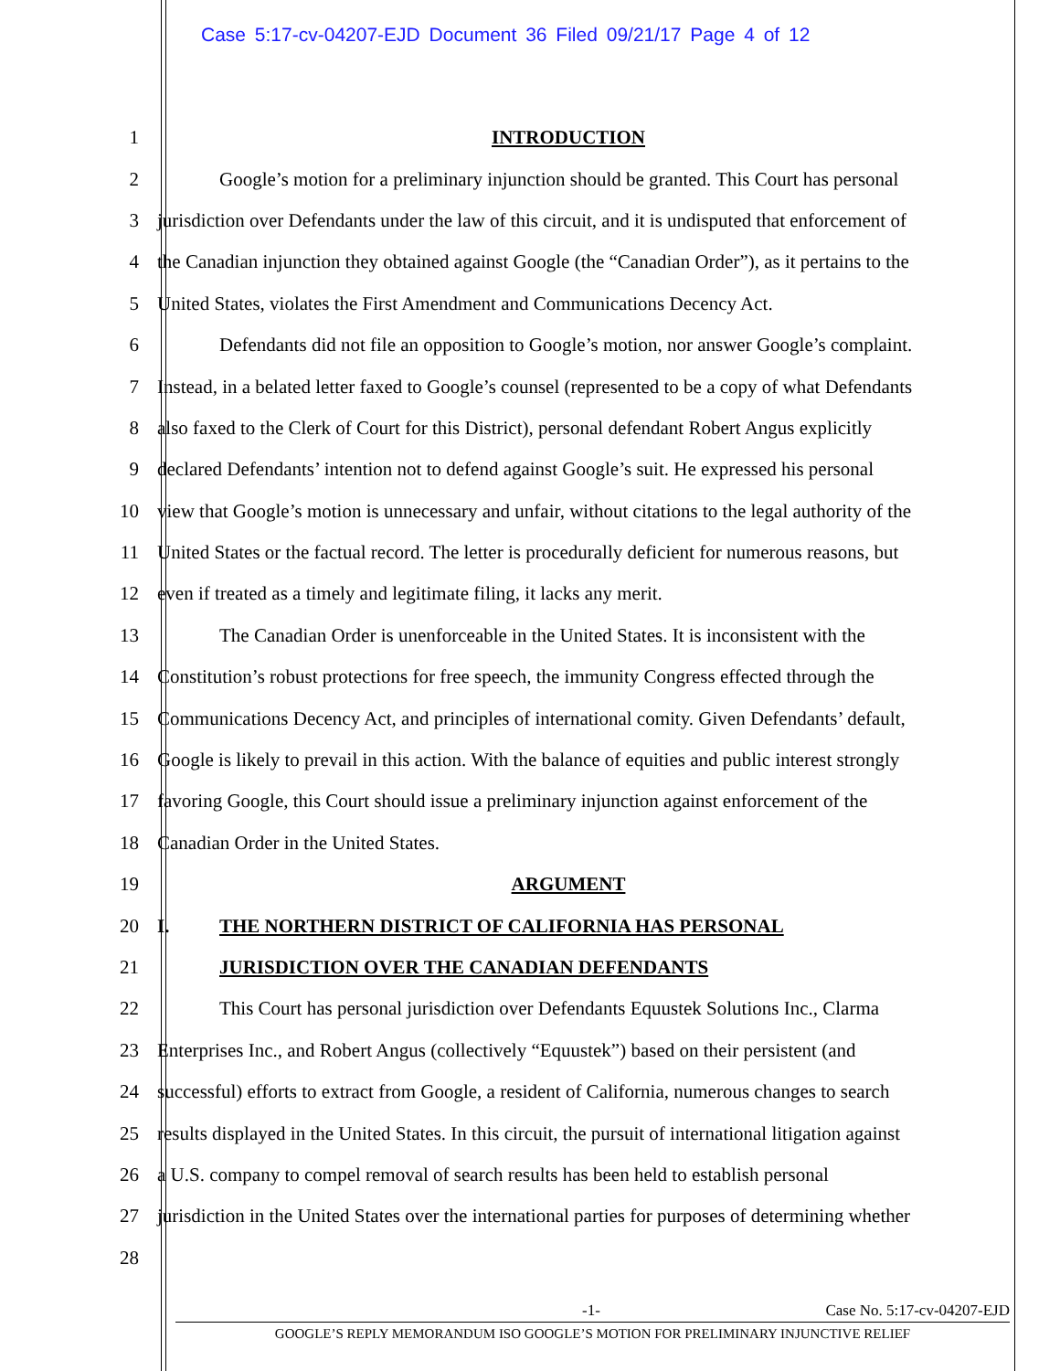Case 5:17-cv-04207-EJD Document 36 Filed 09/21/17 Page 4 of 12
1 INTRODUCTION
2 Google’s motion for a preliminary injunction should be granted. This Court has personal
3 jurisdiction over Defendants under the law of this circuit, and it is undisputed that enforcement of
4 the Canadian injunction they obtained against Google (the “Canadian Order”), as it pertains to the
5 United States, violates the First Amendment and Communications Decency Act.
6 Defendants did not file an opposition to Google’s motion, nor answer Google’s complaint.
7 Instead, in a belated letter faxed to Google’s counsel (represented to be a copy of what Defendants
8 also faxed to the Clerk of Court for this District), personal defendant Robert Angus explicitly
9 declared Defendants’ intention not to defend against Google’s suit. He expressed his personal
10 view that Google’s motion is unnecessary and unfair, without citations to the legal authority of the
11 United States or the factual record. The letter is procedurally deficient for numerous reasons, but
12 even if treated as a timely and legitimate filing, it lacks any merit.
13 The Canadian Order is unenforceable in the United States. It is inconsistent with the
14 Constitution’s robust protections for free speech, the immunity Congress effected through the
15 Communications Decency Act, and principles of international comity. Given Defendants’ default,
16 Google is likely to prevail in this action. With the balance of equities and public interest strongly
17 favoring Google, this Court should issue a preliminary injunction against enforcement of the
18 Canadian Order in the United States.
19 ARGUMENT
20 I. THE NORTHERN DISTRICT OF CALIFORNIA HAS PERSONAL
21 JURISDICTION OVER THE CANADIAN DEFENDANTS
22 This Court has personal jurisdiction over Defendants Equustek Solutions Inc., Clarma
23 Enterprises Inc., and Robert Angus (collectively “Equustek”) based on their persistent (and
24 successful) efforts to extract from Google, a resident of California, numerous changes to search
25 results displayed in the United States. In this circuit, the pursuit of international litigation against
26 a U.S. company to compel removal of search results has been held to establish personal
27 jurisdiction in the United States over the international parties for purposes of determining whether
28
-1- Case No. 5:17-cv-04207-EJD
GOOGLE’S REPLY MEMORANDUM ISO GOOGLE’S MOTION FOR PRELIMINARY INJUNCTIVE RELIEF